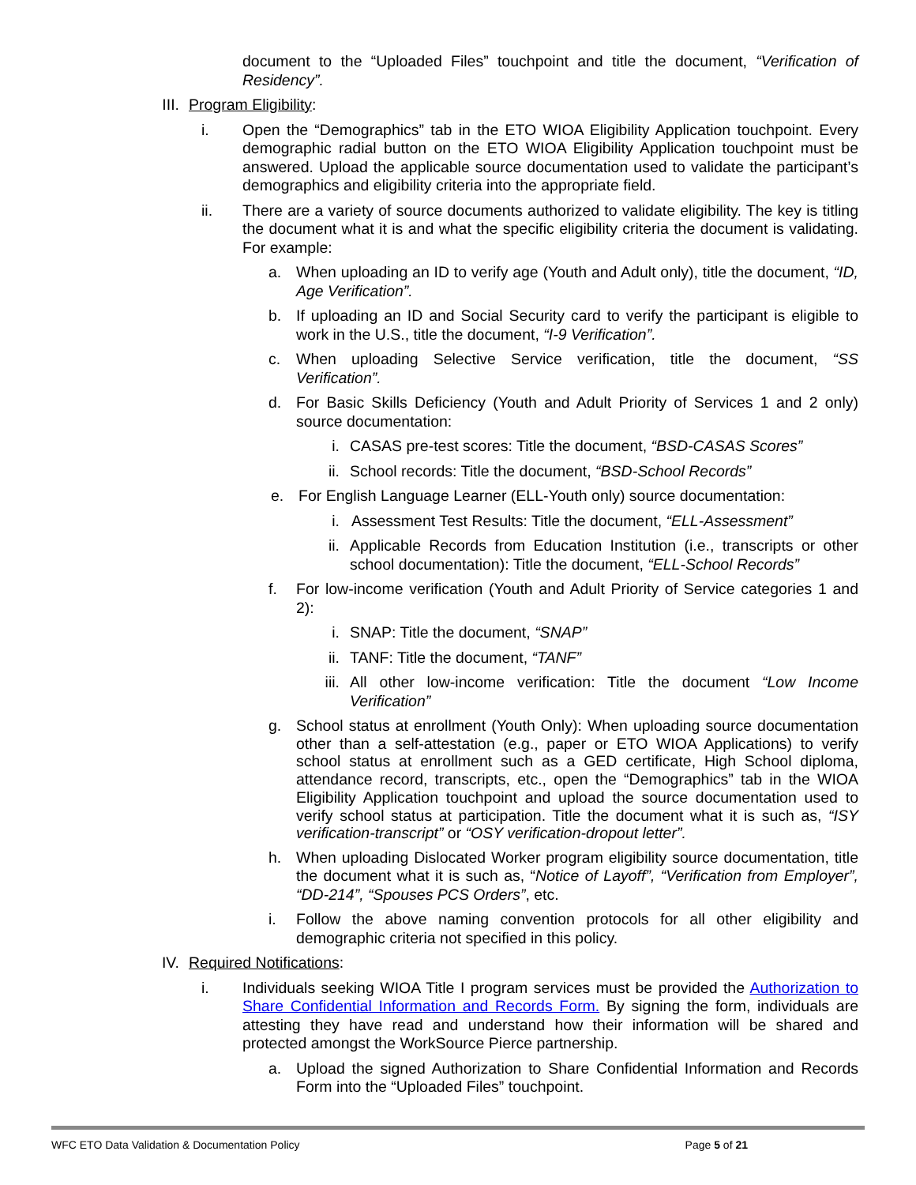document to the “Uploaded Files” touchpoint and title the document, “Verification of Residency”.
III.
Program Eligibility:
i.
Open the “Demographics” tab in the ETO WIOA Eligibility Application touchpoint. Every demographic radial button on the ETO WIOA Eligibility Application touchpoint must be answered. Upload the applicable source documentation used to validate the participant’s demographics and eligibility criteria into the appropriate field.
ii.
There are a variety of source documents authorized to validate eligibility. The key is titling the document what it is and what the specific eligibility criteria the document is validating. For example:
a. When uploading an ID to verify age (Youth and Adult only), title the document, “ID, Age Verification”.
b. If uploading an ID and Social Security card to verify the participant is eligible to work in the U.S., title the document, “I-9 Verification”.
c. When uploading Selective Service verification, title the document, “SS Verification”.
d. For Basic Skills Deficiency (Youth and Adult Priority of Services 1 and 2 only) source documentation:
i. CASAS pre-test scores: Title the document, “BSD-CASAS Scores”
ii.
School records: Title the document, “BSD-School Records”
e. For English Language Learner (ELL-Youth only) source documentation:
i. Assessment Test Results: Title the document, “ELL-Assessment”
ii.
Applicable Records from Education Institution (i.e., transcripts or other school documentation): Title the document, “ELL-School Records”
f. For low-income verification (Youth and Adult Priority of Service categories 1 and 2):
i. SNAP: Title the document, “SNAP”
ii.
TANF: Title the document, “TANF”
iii.
All other low-income verification: Title the document “Low Income Verification”
g. School status at enrollment (Youth Only): When uploading source documentation other than a self-attestation (e.g., paper or ETO WIOA Applications) to verify school status at enrollment such as a GED certificate, High School diploma, attendance record, transcripts, etc., open the “Demographics” tab in the WIOA Eligibility Application touchpoint and upload the source documentation used to verify school status at participation. Title the document what it is such as, “ISY verification-transcript” or “OSY verification-dropout letter”.
h. When uploading Dislocated Worker program eligibility source documentation, title the document what it is such as, “Notice of Layoff”, “Verification from Employer”, “DD-214”, “Spouses PCS Orders”, etc.
i. Follow the above naming convention protocols for all other eligibility and demographic criteria not specified in this policy.
IV.
Required Notifications:
i.
Individuals seeking WIOA Title I program services must be provided the Authorization to Share Confidential Information and Records Form. By signing the form, individuals are attesting they have read and understand how their information will be shared and protected amongst the WorkSource Pierce partnership.
a. Upload the signed Authorization to Share Confidential Information and Records Form into the “Uploaded Files” touchpoint.
WFC ETO Data Validation & Documentation Policy Page 5 of 21